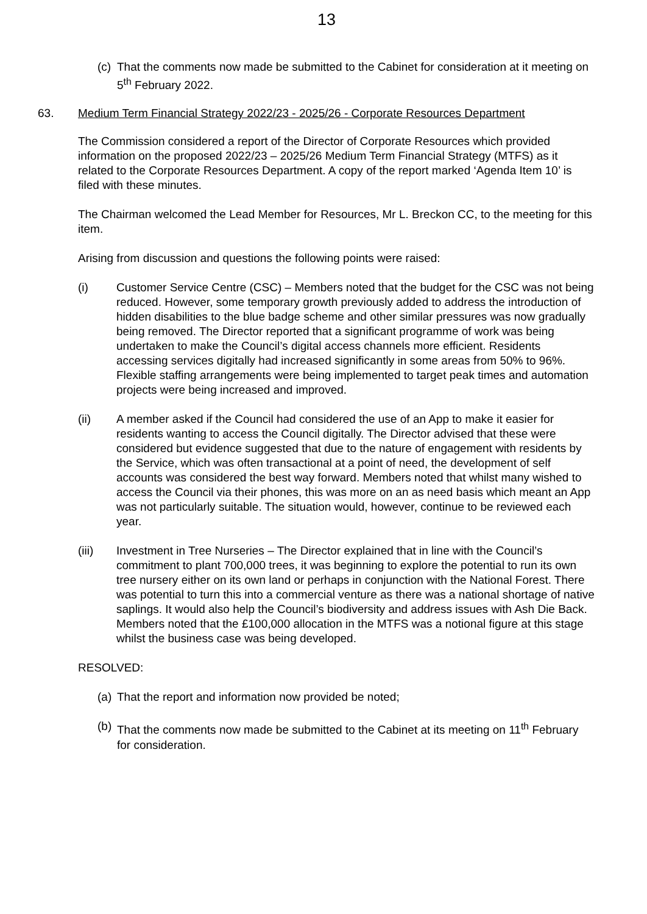13
(c)
That the comments now made be submitted to the Cabinet for consideration at it meeting on 5<sup>th</sup> February 2022.
63. Medium Term Financial Strategy 2022/23 - 2025/26 - Corporate Resources Department
The Commission considered a report of the Director of Corporate Resources which provided information on the proposed 2022/23 – 2025/26 Medium Term Financial Strategy (MTFS) as it related to the Corporate Resources Department. A copy of the report marked ‘Agenda Item 10’ is filed with these minutes.
The Chairman welcomed the Lead Member for Resources, Mr L. Breckon CC, to the meeting for this item.
Arising from discussion and questions the following points were raised:
(i) Customer Service Centre (CSC) – Members noted that the budget for the CSC was not being reduced. However, some temporary growth previously added to address the introduction of hidden disabilities to the blue badge scheme and other similar pressures was now gradually being removed. The Director reported that a significant programme of work was being undertaken to make the Council’s digital access channels more efficient. Residents accessing services digitally had increased significantly in some areas from 50% to 96%. Flexible staffing arrangements were being implemented to target peak times and automation projects were being increased and improved.
(ii) A member asked if the Council had considered the use of an App to make it easier for residents wanting to access the Council digitally. The Director advised that these were considered but evidence suggested that due to the nature of engagement with residents by the Service, which was often transactional at a point of need, the development of self accounts was considered the best way forward. Members noted that whilst many wished to access the Council via their phones, this was more on an as need basis which meant an App was not particularly suitable. The situation would, however, continue to be reviewed each year.
(iii) Investment in Tree Nurseries – The Director explained that in line with the Council’s commitment to plant 700,000 trees, it was beginning to explore the potential to run its own tree nursery either on its own land or perhaps in conjunction with the National Forest. There was potential to turn this into a commercial venture as there was a national shortage of native saplings. It would also help the Council’s biodiversity and address issues with Ash Die Back. Members noted that the £100,000 allocation in the MTFS was a notional figure at this stage whilst the business case was being developed.
RESOLVED:
(a)
That the report and information now provided be noted;
(b)
That the comments now made be submitted to the Cabinet at its meeting on 11<sup>th</sup> February for consideration.